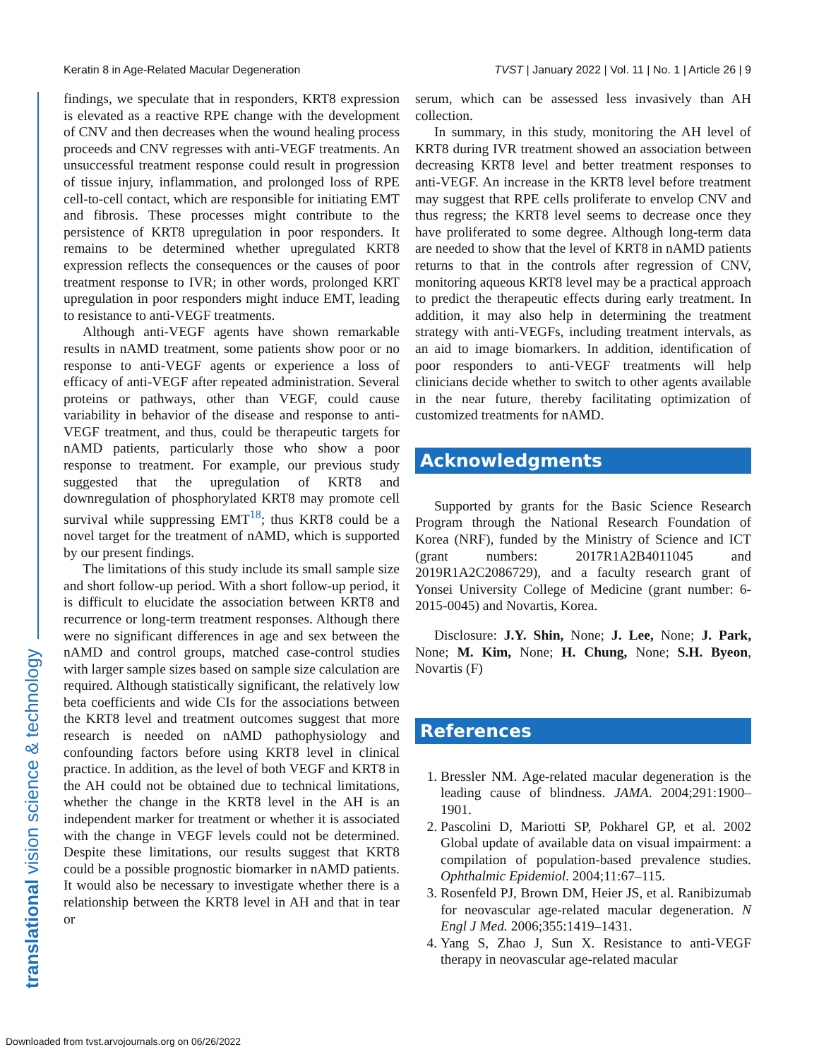Keratin 8 in Age-Related Macular Degeneration TVST | January 2022 | Vol. 11 | No. 1 | Article 26 | 9
translational vision science & technology
findings, we speculate that in responders, KRT8 expression is elevated as a reactive RPE change with the development of CNV and then decreases when the wound healing process proceeds and CNV regresses with anti-VEGF treatments. An unsuccessful treatment response could result in progression of tissue injury, inflammation, and prolonged loss of RPE cell-to-cell contact, which are responsible for initiating EMT and fibrosis. These processes might contribute to the persistence of KRT8 upregulation in poor responders. It remains to be determined whether upregulated KRT8 expression reflects the consequences or the causes of poor treatment response to IVR; in other words, prolonged KRT upregulation in poor responders might induce EMT, leading to resistance to anti-VEGF treatments.
Although anti-VEGF agents have shown remarkable results in nAMD treatment, some patients show poor or no response to anti-VEGF agents or experience a loss of efficacy of anti-VEGF after repeated administration. Several proteins or pathways, other than VEGF, could cause variability in behavior of the disease and response to anti-VEGF treatment, and thus, could be therapeutic targets for nAMD patients, particularly those who show a poor response to treatment. For example, our previous study suggested that the upregulation of KRT8 and downregulation of phosphorylated KRT8 may promote cell survival while suppressing EMT<sup>18</sup>; thus KRT8 could be a novel target for the treatment of nAMD, which is supported by our present findings.
The limitations of this study include its small sample size and short follow-up period. With a short follow-up period, it is difficult to elucidate the association between KRT8 and recurrence or long-term treatment responses. Although there were no significant differences in age and sex between the nAMD and control groups, matched case-control studies with larger sample sizes based on sample size calculation are required. Although statistically significant, the relatively low beta coefficients and wide CIs for the associations between the KRT8 level and treatment outcomes suggest that more research is needed on nAMD pathophysiology and confounding factors before using KRT8 level in clinical practice. In addition, as the level of both VEGF and KRT8 in the AH could not be obtained due to technical limitations, whether the change in the KRT8 level in the AH is an independent marker for treatment or whether it is associated with the change in VEGF levels could not be determined. Despite these limitations, our results suggest that KRT8 could be a possible prognostic biomarker in nAMD patients. It would also be necessary to investigate whether there is a relationship between the KRT8 level in AH and that in tear or
serum, which can be assessed less invasively than AH collection.
In summary, in this study, monitoring the AH level of KRT8 during IVR treatment showed an association between decreasing KRT8 level and better treatment responses to anti-VEGF. An increase in the KRT8 level before treatment may suggest that RPE cells proliferate to envelop CNV and thus regress; the KRT8 level seems to decrease once they have proliferated to some degree. Although long-term data are needed to show that the level of KRT8 in nAMD patients returns to that in the controls after regression of CNV, monitoring aqueous KRT8 level may be a practical approach to predict the therapeutic effects during early treatment. In addition, it may also help in determining the treatment strategy with anti-VEGFs, including treatment intervals, as an aid to image biomarkers. In addition, identification of poor responders to anti-VEGF treatments will help clinicians decide whether to switch to other agents available in the near future, thereby facilitating optimization of customized treatments for nAMD.
Acknowledgments
Supported by grants for the Basic Science Research Program through the National Research Foundation of Korea (NRF), funded by the Ministry of Science and ICT (grant numbers: 2017R1A2B4011045 and 2019R1A2C2086729), and a faculty research grant of Yonsei University College of Medicine (grant number: 6-2015-0045) and Novartis, Korea.
Disclosure: J.Y. Shin, None; J. Lee, None; J. Park, None; M. Kim, None; H. Chung, None; S.H. Byeon, Novartis (F)
References
1. Bressler NM. Age-related macular degeneration is the leading cause of blindness. JAMA. 2004;291:1900–1901.
2. Pascolini D, Mariotti SP, Pokharel GP, et al. 2002 Global update of available data on visual impairment: a compilation of population-based prevalence studies. Ophthalmic Epidemiol. 2004;11:67–115.
3. Rosenfeld PJ, Brown DM, Heier JS, et al. Ranibizumab for neovascular age-related macular degeneration. N Engl J Med. 2006;355:1419–1431.
4. Yang S, Zhao J, Sun X. Resistance to anti-VEGF therapy in neovascular age-related macular
Downloaded from tvst.arvojournals.org on 06/26/2022